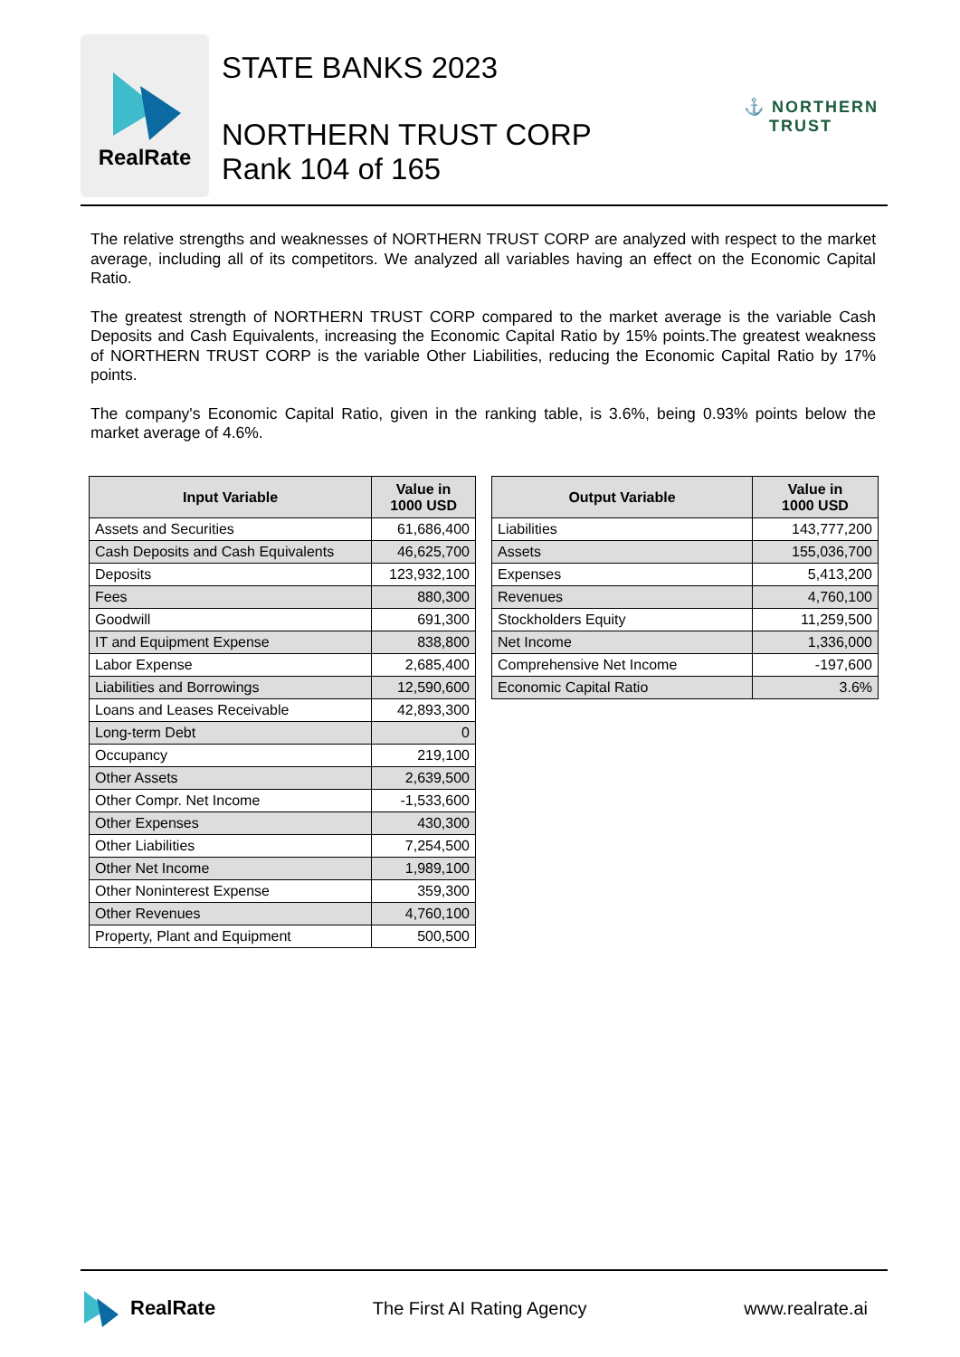RealRate
STATE BANKS 2023
NORTHERN TRUST CORP
Rank 104 of 165
⚓ NORTHERN
TRUST
The relative strengths and weaknesses of NORTHERN TRUST CORP are analyzed with respect to the market average, including all of its competitors. We analyzed all variables having an effect on the Economic Capital Ratio.
The greatest strength of NORTHERN TRUST CORP compared to the market average is the variable Cash Deposits and Cash Equivalents, increasing the Economic Capital Ratio by 15% points.The greatest weakness of NORTHERN TRUST CORP is the variable Other Liabilities, reducing the Economic Capital Ratio by 17% points.
The company's Economic Capital Ratio, given in the ranking table, is 3.6%, being 0.93% points below the market average of 4.6%.
| Input Variable | Value in 1000 USD |
| --- | --- |
| Assets and Securities | 61,686,400 |
| Cash Deposits and Cash Equivalents | 46,625,700 |
| Deposits | 123,932,100 |
| Fees | 880,300 |
| Goodwill | 691,300 |
| IT and Equipment Expense | 838,800 |
| Labor Expense | 2,685,400 |
| Liabilities and Borrowings | 12,590,600 |
| Loans and Leases Receivable | 42,893,300 |
| Long-term Debt | 0 |
| Occupancy | 219,100 |
| Other Assets | 2,639,500 |
| Other Compr. Net Income | -1,533,600 |
| Other Expenses | 430,300 |
| Other Liabilities | 7,254,500 |
| Other Net Income | 1,989,100 |
| Other Noninterest Expense | 359,300 |
| Other Revenues | 4,760,100 |
| Property, Plant and Equipment | 500,500 |
| Output Variable | Value in 1000 USD |
| --- | --- |
| Liabilities | 143,777,200 |
| Assets | 155,036,700 |
| Expenses | 5,413,200 |
| Revenues | 4,760,100 |
| Stockholders Equity | 11,259,500 |
| Net Income | 1,336,000 |
| Comprehensive Net Income | -197,600 |
| Economic Capital Ratio | 3.6% |
RealRate The First AI Rating Agency www.realrate.ai